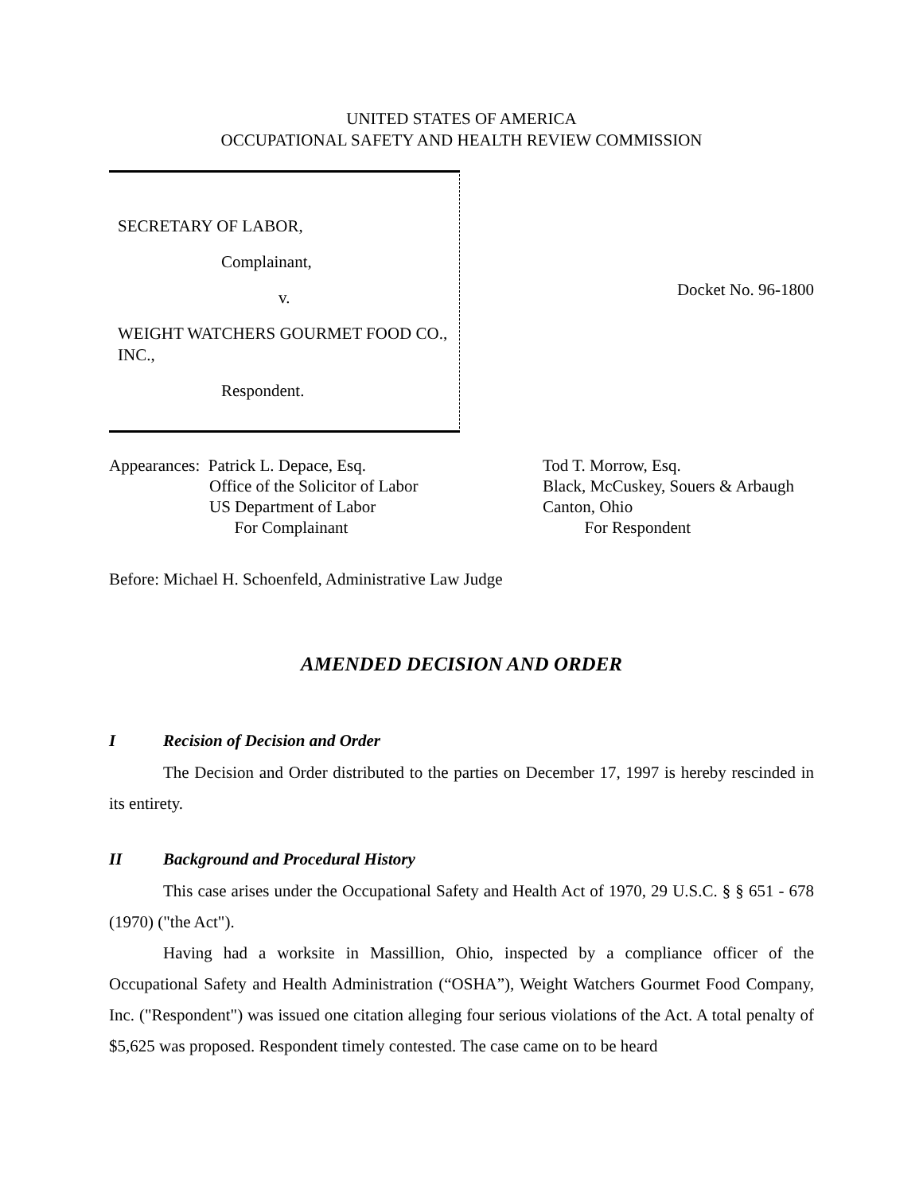UNITED STATES OF AMERICA
OCCUPATIONAL SAFETY AND HEALTH REVIEW COMMISSION
SECRETARY OF LABOR,
Complainant,
v.
WEIGHT WATCHERS GOURMET FOOD CO., INC.,
Respondent.
Docket No. 96-1800
Appearances: Patrick L. Depace, Esq. Office of the Solicitor of Labor US Department of Labor For Complainant
Tod T. Morrow, Esq. Black, McCuskey, Souers & Arbaugh Canton, Ohio For Respondent
Before: Michael H. Schoenfeld, Administrative Law Judge
AMENDED DECISION AND ORDER
I Recision of Decision and Order
The Decision and Order distributed to the parties on December 17, 1997 is hereby rescinded in its entirety.
II Background and Procedural History
This case arises under the Occupational Safety and Health Act of 1970, 29 U.S.C. § § 651 - 678 (1970) ("the Act").
Having had a worksite in Massillion, Ohio, inspected by a compliance officer of the Occupational Safety and Health Administration (“OSHA”), Weight Watchers Gourmet Food Company, Inc. ("Respondent") was issued one citation alleging four serious violations of the Act. A total penalty of $5,625 was proposed. Respondent timely contested. The case came on to be heard